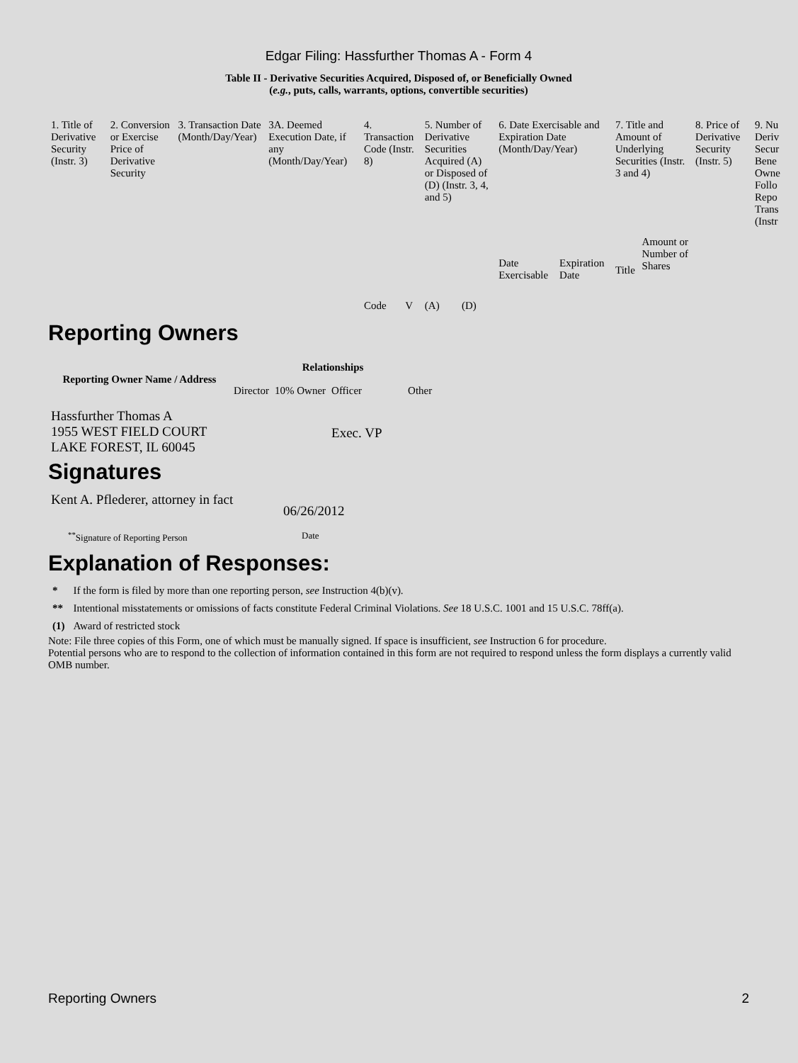Edgar Filing: Hassfurther Thomas A - Form 4
Table II - Derivative Securities Acquired, Disposed of, or Beneficially Owned
(e.g., puts, calls, warrants, options, convertible securities)
| 1. Title of Derivative Security (Instr. 3) | 2. Conversion or Exercise Price of Derivative Security | 3. Transaction Date (Month/Day/Year) | 3A. Deemed Execution Date, if any (Month/Day/Year) | 4. Transaction Code (Instr. 8) | | 5. Number of Derivative Securities Acquired (A) or Disposed of (D) (Instr. 3, 4, and 5) | | 6. Date Exercisable and Expiration Date (Month/Day/Year) | | 7. Title and Amount of Underlying Securities (Instr. 3 and 4) | | 8. Price of Derivative Security (Instr. 5) | 9. Nu Deriv Secur Bene Owne Follo Repo Trans (Instr |
| | | | | Code | V | (A) | (D) | Date Exercisable | Expiration Date | Title | Amount or Number of Shares | | |
Reporting Owners
| Reporting Owner Name / Address | Relationships | | | |
| --- | --- | --- | --- | --- |
| | Director | 10% Owner | Officer | Other |
| Hassfurther Thomas A 1955 WEST FIELD COURT LAKE FOREST, IL 60045 | | | Exec. VP | |
Signatures
| Kent A. Pflederer, attorney in fact | 06/26/2012 |
| <sup>**</sup> Signature of Reporting Person | Date |
Explanation of Responses:
| * | If the form is filed by more than one reporting person, see Instruction 4(b)(v). |
| ** | Intentional misstatements or omissions of facts constitute Federal Criminal Violations. See 18 U.S.C. 1001 and 15 U.S.C. 78ff(a). |
| (1) | Award of restricted stock |
Note: File three copies of this Form, one of which must be manually signed. If space is insufficient, see Instruction 6 for procedure.
Potential persons who are to respond to the collection of information contained in this form are not required to respond unless the form displays a currently valid OMB number.
Reporting Owners 2